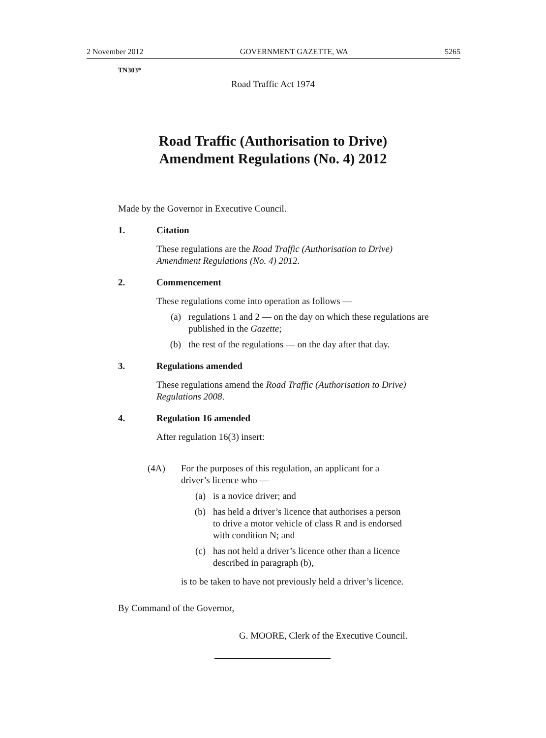2 November 2012 GOVERNMENT GAZETTE, WA 5265
TN303*
Road Traffic Act 1974
Road Traffic (Authorisation to Drive)
Amendment Regulations (No. 4) 2012
Made by the Governor in Executive Council.
1. Citation
These regulations are the Road Traffic (Authorisation to Drive) Amendment Regulations (No. 4) 2012.
2. Commencement
These regulations come into operation as follows —
(a) regulations 1 and 2 — on the day on which these regulations are published in the Gazette;
(b) the rest of the regulations — on the day after that day.
3. Regulations amended
These regulations amend the Road Traffic (Authorisation to Drive) Regulations 2008.
4. Regulation 16 amended
After regulation 16(3) insert:
(4A) For the purposes of this regulation, an applicant for a driver’s licence who —
(a) is a novice driver; and
(b) has held a driver’s licence that authorises a person to drive a motor vehicle of class R and is endorsed with condition N; and
(c) has not held a driver’s licence other than a licence described in paragraph (b),
is to be taken to have not previously held a driver’s licence.
By Command of the Governor,
G. MOORE, Clerk of the Executive Council.